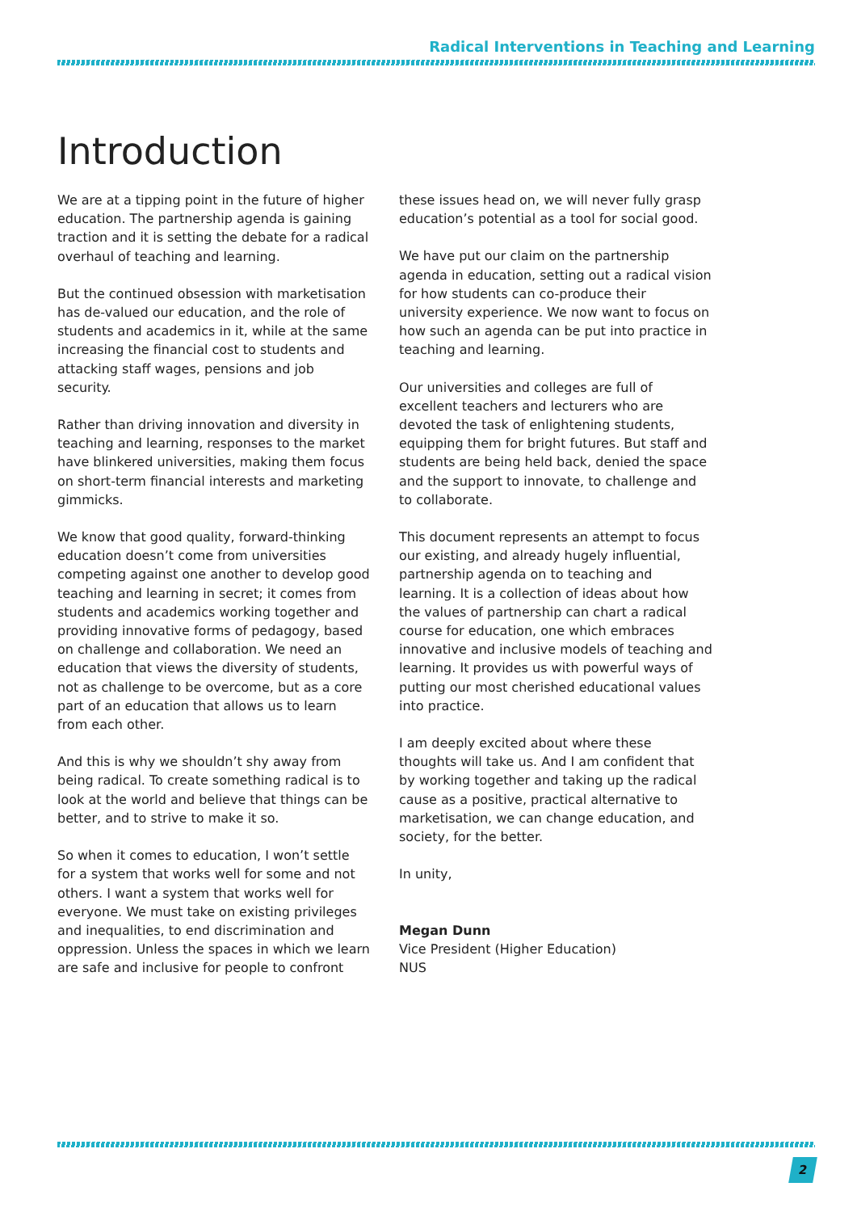Radical Interventions in Teaching and Learning
Introduction
We are at a tipping point in the future of higher education. The partnership agenda is gaining traction and it is setting the debate for a radical overhaul of teaching and learning.
But the continued obsession with marketisation has de-valued our education, and the role of students and academics in it, while at the same increasing the financial cost to students and attacking staff wages, pensions and job security.
Rather than driving innovation and diversity in teaching and learning, responses to the market have blinkered universities, making them focus on short-term financial interests and marketing gimmicks.
We know that good quality, forward-thinking education doesn’t come from universities competing against one another to develop good teaching and learning in secret; it comes from students and academics working together and providing innovative forms of pedagogy, based on challenge and collaboration. We need an education that views the diversity of students, not as challenge to be overcome, but as a core part of an education that allows us to learn from each other.
And this is why we shouldn’t shy away from being radical. To create something radical is to look at the world and believe that things can be better, and to strive to make it so.
So when it comes to education, I won’t settle for a system that works well for some and not others. I want a system that works well for everyone. We must take on existing privileges and inequalities, to end discrimination and oppression. Unless the spaces in which we learn are safe and inclusive for people to confront
these issues head on, we will never fully grasp education’s potential as a tool for social good.
We have put our claim on the partnership agenda in education, setting out a radical vision for how students can co-produce their university experience. We now want to focus on how such an agenda can be put into practice in teaching and learning.
Our universities and colleges are full of excellent teachers and lecturers who are devoted the task of enlightening students, equipping them for bright futures. But staff and students are being held back, denied the space and the support to innovate, to challenge and to collaborate.
This document represents an attempt to focus our existing, and already hugely influential, partnership agenda on to teaching and learning. It is a collection of ideas about how the values of partnership can chart a radical course for education, one which embraces innovative and inclusive models of teaching and learning. It provides us with powerful ways of putting our most cherished educational values into practice.
I am deeply excited about where these thoughts will take us. And I am confident that by working together and taking up the radical cause as a positive, practical alternative to marketisation, we can change education, and society, for the better.
In unity,
Megan Dunn
Vice President (Higher Education)
NUS
2